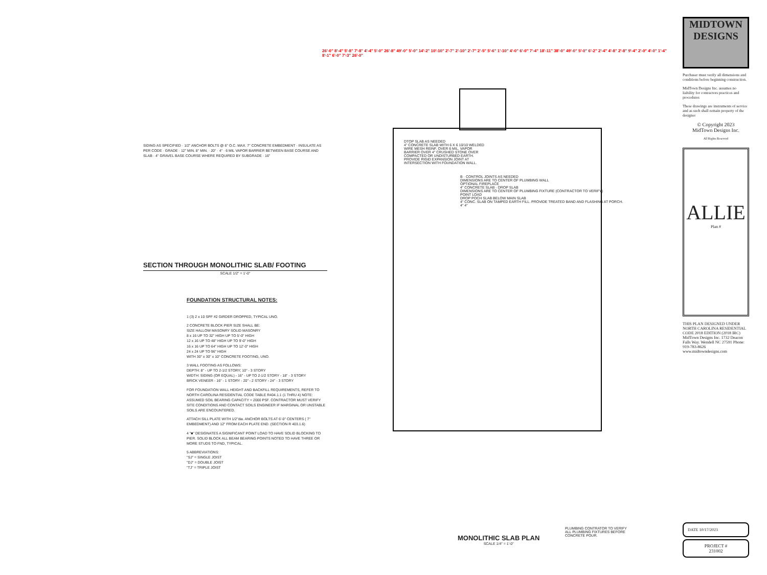SIDING AS SPECIFIED · 1/2" ANCHOR BOLTS @ 6" O.C. MAX. 7" CONCRETE EMBEDMENT · INSULATE AS PER CODE · GRADE · 12" MIN. 8" MIN. · 20" · 4" · 6 MIL VAPOR BARRIER BETWEEN BASE COURSE AND SLAB · 4" GRAVEL BASE COURSE WHERE REQUIRED BY SUBGRADE · 16"
SECTION THROUGH MONOLITHIC SLAB/ FOOTING
SCALE 1/2" = 1'-0"
FOUNDATION STRUCTURAL NOTES:
1 (3) 2 x 10 SPF #2 GIRDER DROPPED, TYPICAL UNO.
2 CONCRETE BLOCK PIER SIZE SHALL BE:
SIZE HALLOW MASONRY SOLID MASONRY
8 x 16 UP TO 32" HIGH UP TO 5'-0" HIGH
12 x 16 UP TO 48" HIGH UP TO 9'-0" HIGH
16 x 16 UP TO 64" HIGH UP TO 12'-0" HIGH
24 x 24 UP TO 96" HIGH
WITH 30" x 30" x 10" CONCRETE FOOTING, UNO.
3 WALL FOOTING AS FOLLOWS:
DEPTH: 8" - UP TO 2-1/2 STORY; 10" - 3 STORY
WIDTH: SIDING (OR EQUAL) - 16" - UP TO 2-1/2 STORY - 18" - 3 STORY
BRICK VENEER - 16" - 1 STORY - 20" - 2 STORY - 24" - 3 STORY
FOR FOUNDATION WALL HEIGHT AND BACKFILL REQUIREMENTS, REFER TO NORTH CAROLINA RESIDENTIAL CODE TABLE R404.1.1 (1 THRU 4) NOTE: ASSUMED SOIL BEARING CAPACITY = 2000 PSF. CONTRACTOR MUST VERIFY SITE CONDITIONS AND CONTACT SOILS ENGINEER IF MARGINAL OR UNSTABLE SOILS ARE ENCOUNTERED.
ATTACH SILL PLATE WITH 1/2"dia. ANCHOR BOLTS AT 6'-0" CENTERS ( 7" EMBEDMENT) AND 12" FROM EACH PLATE END. (SECTION R 403.1.6)
4 "■" DESIGNATES A SIGNIFICANT POINT LOAD TO HAVE SOLID BLOCKING TO PIER. SOLID BLOCK ALL BEAM BEARING POINTS NOTED TO HAVE THREE OR MORE STUDS TO FND, TYPICAL.
5 ABBREVIATIONS:
"SJ" = SINGLE JOIST
"DJ" = DOUBLE JOIST
"TJ" = TRIPLE JOIST
26'-0" 8'-4" 5'-8" 7'-8" 4'-4" 5'-0" 26'-8" 49'-0" 5'-0" 14'-2" 10'-10" 2'-7" 2'-10" 2'-7" 2'-5" 5'-6" 1'-10" 4'-0" 6'-0" 7'-4" 18'-11" 38'-0" 49'-0" 5'-0" 6'-2" 2'-4" 4'-8" 2'-8" 9'-4" 2'-0" 4'-0" 1'-4" 8'-1" 6'-0" 7'-3" 26'-0"
DTOP SLAB AS NEEDED
4" CONCRETE SLAB WITH 6 X 6 10/10 WELDED WIRE MESH REINF. OVER 6 MIL. VAPOR BARRIER OVER 4" CRUSHED STONE OVER COMPACTED OR UNDISTURBED EARTH. PROVIDE RIGID EXPANSION JOINT AT INTERSECTION WITH FOUNDATION WALL.
B · CONTROL JOINTS AS NEEDED
DIMENSIONS ARE TO CENTER OF PLUMBING WALL
OPTIONAL FIREPLACE
4" CONCRETE SLAB · DROP SLAB
DIMENSIONS ARE TO CENTER OF PLUMBING FIXTURE (CONTRACTOR TO VERIFY)
POINT LOAD
DROP POCH SLAB BELOW MAIN SLAB
4" CONC. SLAB ON TAMPED EARTH FILL. PROVIDE TREATED BAND AND FLASHING AT PORCH.
4" 4"
MONOLITHIC SLAB PLAN
SCALE 1/4" = 1'-0"
PLUMBING CONTRATOR TO VERIFY ALL PLUMBING FIXTURES BEFORE CONCRETE POUR.
MIDTOWN
DESIGNS
Purchaser must verify all dimensions and conditions before beginning construction.
MidTown Designs Inc. assumes no liability for contractors practices and procedures
These drawings are instruments of service and as such shall remain property of the designer
© Copyright 2023
MidTown Designs Inc.
All Rights Reserved
ALLIE
Plan #
THIS PLAN DESIGNED UNDER NORTH CAROLINA RESIDENTIAL CODE 2018 EDITION (2018 IRC)
MidTown Designs Inc. 1732 Deacon Falls Way. Wendell NC 27591 Phone: 919-783-8626 www.midtowndesigns.com
DATE 10/17/2023
PROJECT #
231002